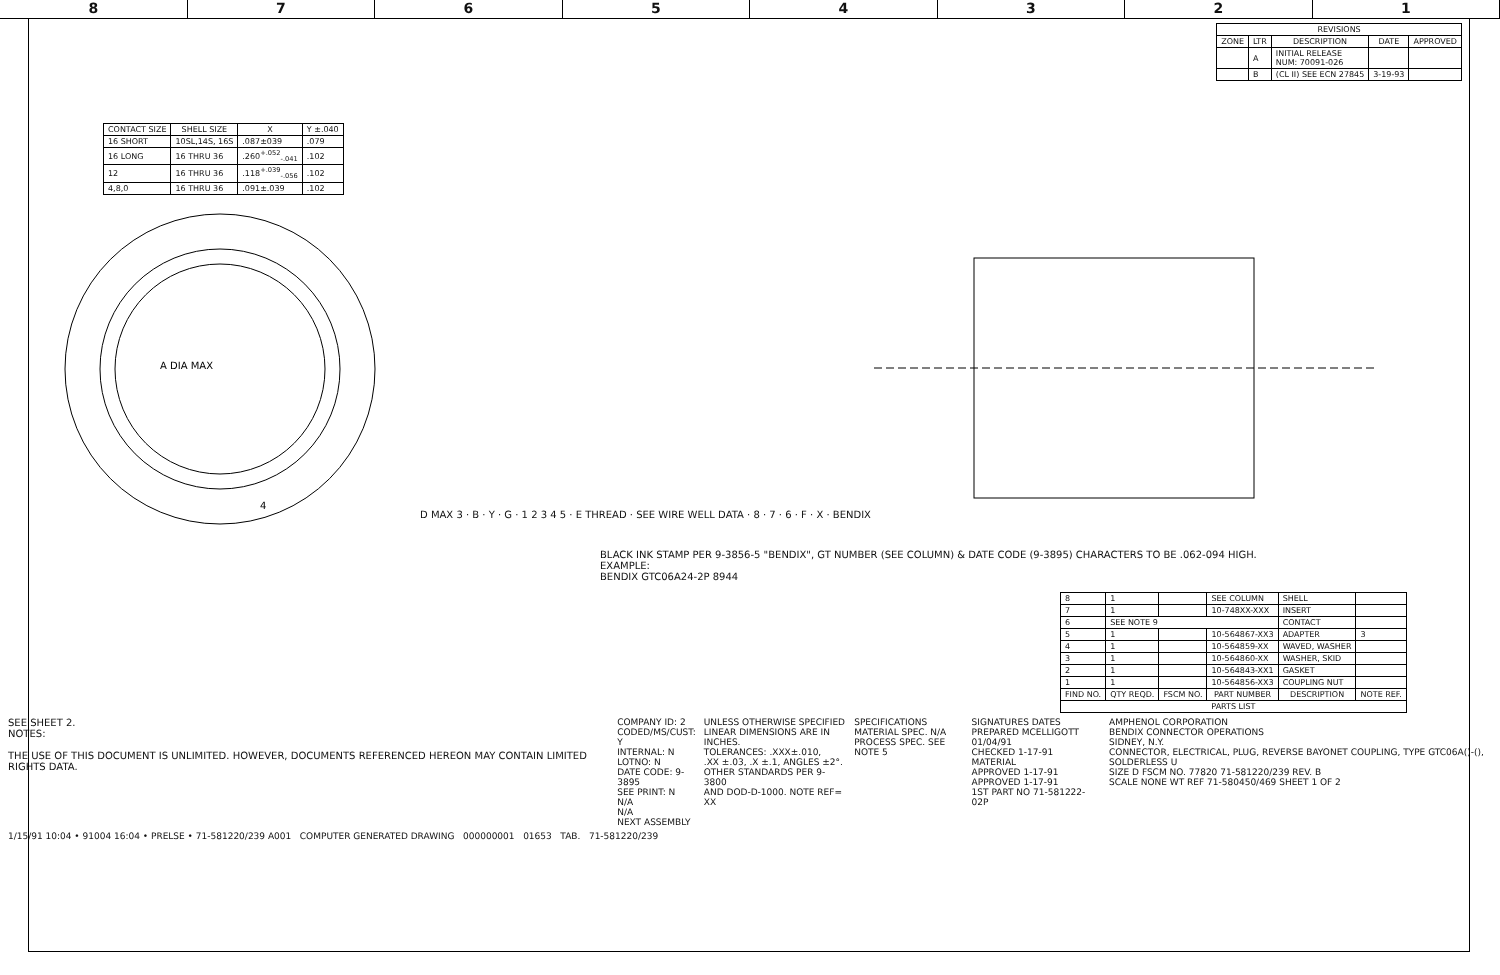8 7 6 5 4 3 2 1
| CONTACT SIZE | SHELL SIZE | X | Y ±.040 |
| --- | --- | --- | --- |
| 16 SHORT | 10SL,14S, 16S | .087±039 | .079 |
| 16 LONG | 16 THRU 36 | .260<sup>+.052</sup><sub>-.041</sub> | .102 |
| 12 | 16 THRU 36 | .118<sup>+.039</sup><sub>-.056</sub> | .102 |
| 4,8,0 | 16 THRU 36 | .091±.039 | .102 |
| REVISIONS | | | | |
| --- | --- | --- | --- | --- |
| ZONE | LTR | DESCRIPTION | DATE | APPROVED |
| | A | INITIAL RELEASE NUM: 70091-026 | | |
| | B | (CL II) SEE ECN 27845 | 3-19-93 | |
A DIA MAX
4
D MAX 3 · B · Y · G · 1 2 3 4 5 · E THREAD · SEE WIRE WELL DATA · 8 · 7 · 6 · F · X · BENDIX
BLACK INK STAMP PER 9-3856-5 "BENDIX", GT NUMBER (SEE COLUMN) & DATE CODE (9-3895) CHARACTERS TO BE .062-094 HIGH.
EXAMPLE:
BENDIX GTC06A24-2P 8944
| 8 | 1 | | SEE COLUMN | SHELL | |
| 7 | 1 | | 10-748XX-XXX | INSERT | |
| 6 | SEE NOTE 9 | | | CONTACT | |
| 5 | 1 | | 10-564867-XX3 | ADAPTER | 3 |
| 4 | 1 | | 10-564859-XX | WAVED, WASHER | |
| 3 | 1 | | 10-564860-XX | WASHER, SKID | |
| 2 | 1 | | 10-564843-XX1 | GASKET | |
| 1 | 1 | | 10-564856-XX3 | COUPLING NUT | |
| FIND NO. | QTY REQD. | FSCM NO. | PART NUMBER | DESCRIPTION | NOTE REF. |
| PARTS LIST | | | | | |
SEE SHEET 2.
NOTES:
THE USE OF THIS DOCUMENT IS UNLIMITED. HOWEVER, DOCUMENTS REFERENCED HEREON MAY CONTAIN LIMITED RIGHTS DATA.
COMPANY ID: 2
CODED/MS/CUST: Y
INTERNAL: N
LOTNO: N
DATE CODE: 9-3895
SEE PRINT: N
N/A
N/A
NEXT ASSEMBLY
UNLESS OTHERWISE SPECIFIED
LINEAR DIMENSIONS ARE IN INCHES.
TOLERANCES: .XXX±.010,
.XX ±.03, .X ±.1, ANGLES ±2°.
OTHER STANDARDS PER 9-3800
AND DOD-D-1000. NOTE REF= XX
SPECIFICATIONS
MATERIAL SPEC. N/A
PROCESS SPEC. SEE NOTE 5
SIGNATURES DATES
PREPARED MCELLIGOTT 01/04/91
CHECKED 1-17-91
MATERIAL
APPROVED 1-17-91
APPROVED 1-17-91
1ST PART NO 71-581222-02P
AMPHENOL CORPORATION
BENDIX CONNECTOR OPERATIONS
SIDNEY, N.Y.
CONNECTOR, ELECTRICAL, PLUG, REVERSE BAYONET COUPLING, TYPE GTC06A()-(), SOLDERLESS U
SIZE D FSCM NO. 77820 71-581220/239 REV. B
SCALE NONE WT REF 71-580450/469 SHEET 1 OF 2
1/15/91 10:04 • 91004 16:04 • PRELSE • 71-581220/239 A001 COMPUTER GENERATED DRAWING 000000001 01653 TAB. 71-581220/239